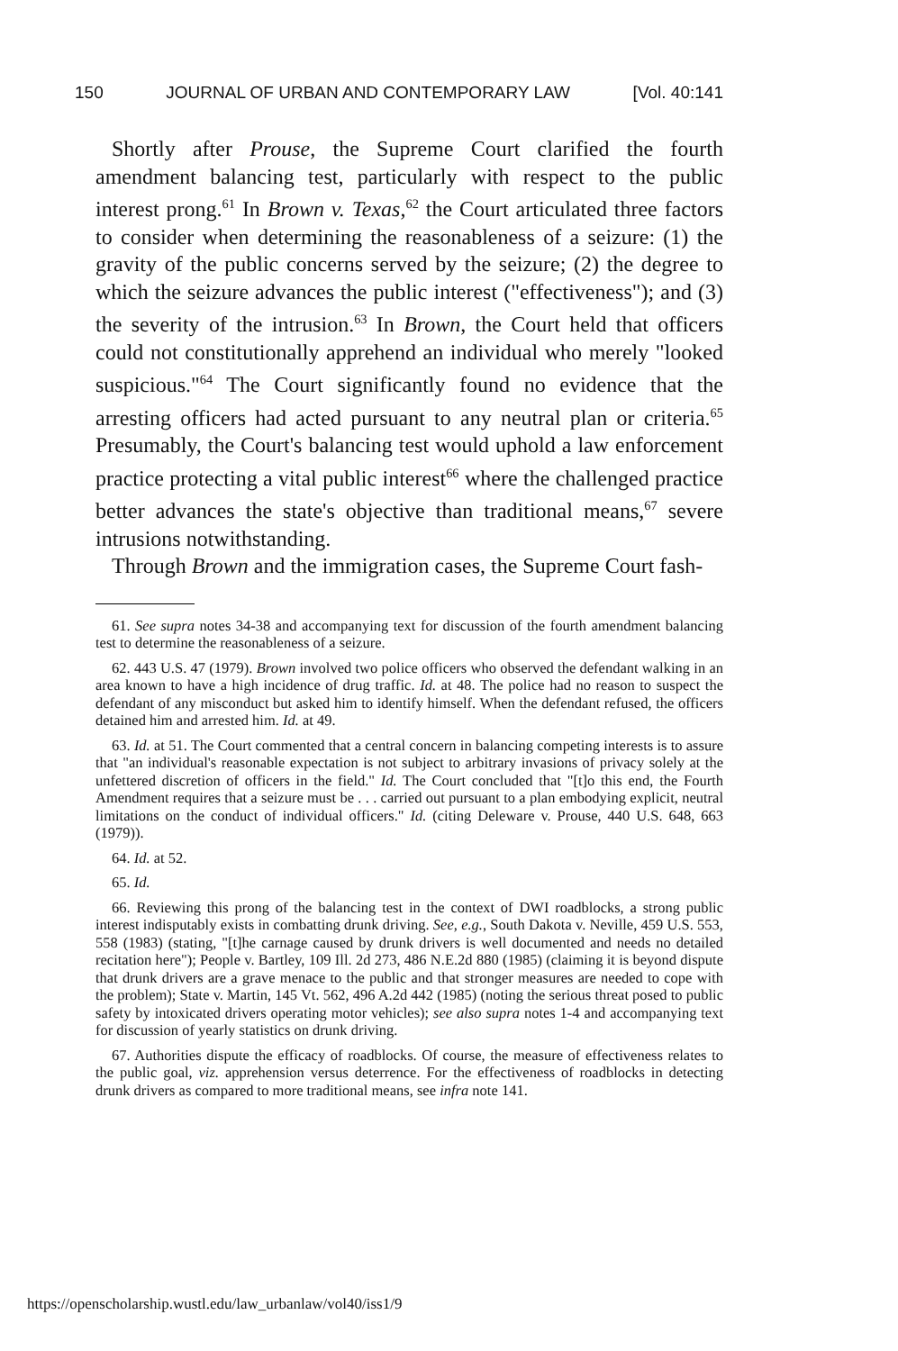150 JOURNAL OF URBAN AND CONTEMPORARY LAW [Vol. 40:141
Shortly after Prouse, the Supreme Court clarified the fourth amendment balancing test, particularly with respect to the public interest prong.<sup>61</sup> In Brown v. Texas,<sup>62</sup> the Court articulated three factors to consider when determining the reasonableness of a seizure: (1) the gravity of the public concerns served by the seizure; (2) the degree to which the seizure advances the public interest ("effectiveness"); and (3) the severity of the intrusion.<sup>63</sup> In Brown, the Court held that officers could not constitutionally apprehend an individual who merely "looked suspicious."<sup>64</sup> The Court significantly found no evidence that the arresting officers had acted pursuant to any neutral plan or criteria.<sup>65</sup> Presumably, the Court's balancing test would uphold a law enforcement practice protecting a vital public interest<sup>66</sup> where the challenged practice better advances the state's objective than traditional means,<sup>67</sup> severe intrusions notwithstanding.
Through Brown and the immigration cases, the Supreme Court fash-
61. See supra notes 34-38 and accompanying text for discussion of the fourth amendment balancing test to determine the reasonableness of a seizure.
62. 443 U.S. 47 (1979). Brown involved two police officers who observed the defendant walking in an area known to have a high incidence of drug traffic. Id. at 48. The police had no reason to suspect the defendant of any misconduct but asked him to identify himself. When the defendant refused, the officers detained him and arrested him. Id. at 49.
63. Id. at 51. The Court commented that a central concern in balancing competing interests is to assure that "an individual's reasonable expectation is not subject to arbitrary invasions of privacy solely at the unfettered discretion of officers in the field." Id. The Court concluded that "[t]o this end, the Fourth Amendment requires that a seizure must be . . . carried out pursuant to a plan embodying explicit, neutral limitations on the conduct of individual officers." Id. (citing Deleware v. Prouse, 440 U.S. 648, 663 (1979)).
64. Id. at 52.
65. Id.
66. Reviewing this prong of the balancing test in the context of DWI roadblocks, a strong public interest indisputably exists in combatting drunk driving. See, e.g., South Dakota v. Neville, 459 U.S. 553, 558 (1983) (stating, "[t]he carnage caused by drunk drivers is well documented and needs no detailed recitation here"); People v. Bartley, 109 Ill. 2d 273, 486 N.E.2d 880 (1985) (claiming it is beyond dispute that drunk drivers are a grave menace to the public and that stronger measures are needed to cope with the problem); State v. Martin, 145 Vt. 562, 496 A.2d 442 (1985) (noting the serious threat posed to public safety by intoxicated drivers operating motor vehicles); see also supra notes 1-4 and accompanying text for discussion of yearly statistics on drunk driving.
67. Authorities dispute the efficacy of roadblocks. Of course, the measure of effectiveness relates to the public goal, viz. apprehension versus deterrence. For the effectiveness of roadblocks in detecting drunk drivers as compared to more traditional means, see infra note 141.
https://openscholarship.wustl.edu/law_urbanlaw/vol40/iss1/9